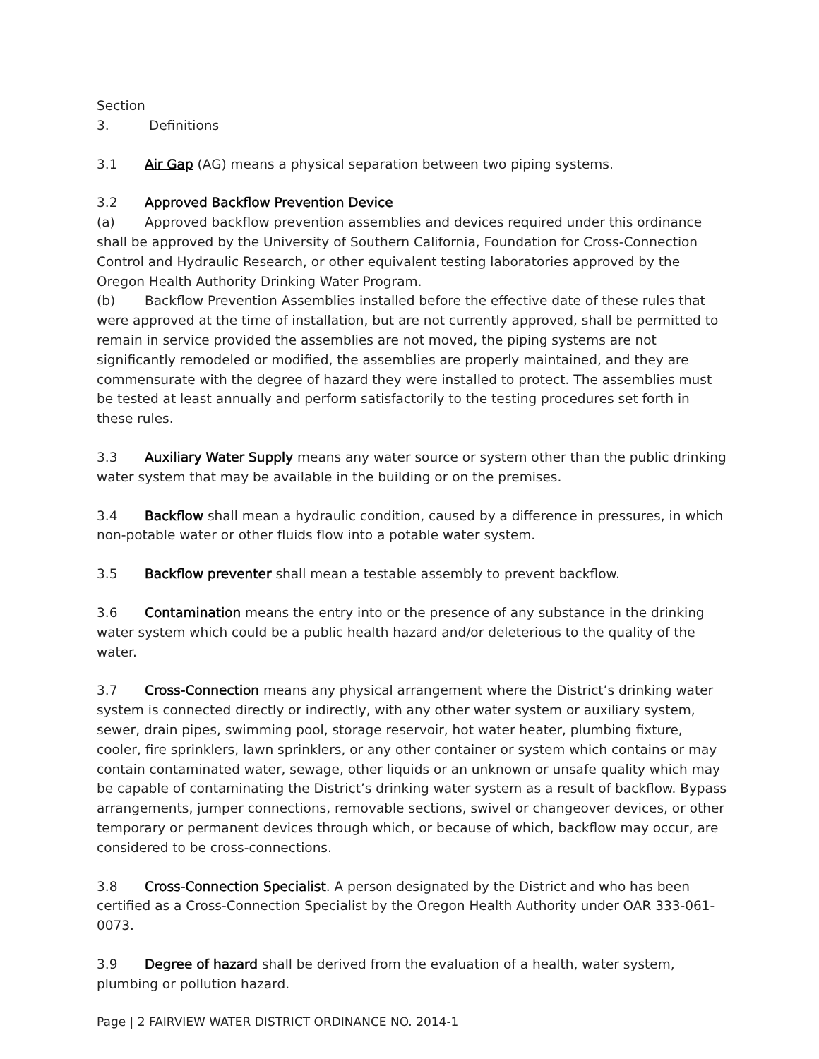Section 3. Definitions
3.1 Air Gap (AG) means a physical separation between two piping systems.
3.2 Approved Backflow Prevention Device
(a) Approved backflow prevention assemblies and devices required under this ordinance shall be approved by the University of Southern California, Foundation for Cross-Connection Control and Hydraulic Research, or other equivalent testing laboratories approved by the Oregon Health Authority Drinking Water Program.
(b) Backflow Prevention Assemblies installed before the effective date of these rules that were approved at the time of installation, but are not currently approved, shall be permitted to remain in service provided the assemblies are not moved, the piping systems are not significantly remodeled or modified, the assemblies are properly maintained, and they are commensurate with the degree of hazard they were installed to protect. The assemblies must be tested at least annually and perform satisfactorily to the testing procedures set forth in these rules.
3.3 Auxiliary Water Supply means any water source or system other than the public drinking water system that may be available in the building or on the premises.
3.4 Backflow shall mean a hydraulic condition, caused by a difference in pressures, in which non-potable water or other fluids flow into a potable water system.
3.5 Backflow preventer shall mean a testable assembly to prevent backflow.
3.6 Contamination means the entry into or the presence of any substance in the drinking water system which could be a public health hazard and/or deleterious to the quality of the water.
3.7 Cross-Connection means any physical arrangement where the District’s drinking water system is connected directly or indirectly, with any other water system or auxiliary system, sewer, drain pipes, swimming pool, storage reservoir, hot water heater, plumbing fixture, cooler, fire sprinklers, lawn sprinklers, or any other container or system which contains or may contain contaminated water, sewage, other liquids or an unknown or unsafe quality which may be capable of contaminating the District’s drinking water system as a result of backflow. Bypass arrangements, jumper connections, removable sections, swivel or changeover devices, or other temporary or permanent devices through which, or because of which, backflow may occur, are considered to be cross-connections.
3.8 Cross-Connection Specialist. A person designated by the District and who has been certified as a Cross-Connection Specialist by the Oregon Health Authority under OAR 333-061-0073.
3.9 Degree of hazard shall be derived from the evaluation of a health, water system, plumbing or pollution hazard.
Page | 2 FAIRVIEW WATER DISTRICT ORDINANCE NO. 2014-1